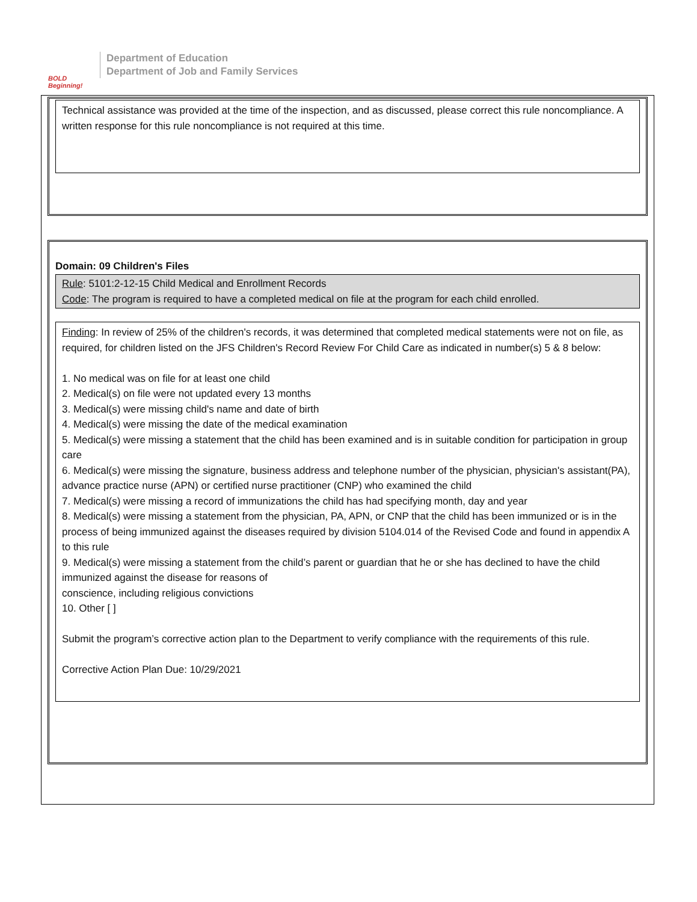BOLD Beginning!
Department of Education
Department of Job and Family Services
Technical assistance was provided at the time of the inspection, and as discussed, please correct this rule noncompliance. A written response for this rule noncompliance is not required at this time.
Domain: 09 Children's Files
Rule: 5101:2-12-15 Child Medical and Enrollment Records
Code: The program is required to have a completed medical on file at the program for each child enrolled.
Finding: In review of 25% of the children's records, it was determined that completed medical statements were not on file, as required, for children listed on the JFS Children's Record Review For Child Care as indicated in number(s) 5 & 8 below:
1. No medical was on file for at least one child
2. Medical(s) on file were not updated every 13 months
3. Medical(s) were missing child's name and date of birth
4. Medical(s) were missing the date of the medical examination
5. Medical(s) were missing a statement that the child has been examined and is in suitable condition for participation in group care
6. Medical(s) were missing the signature, business address and telephone number of the physician, physician's assistant(PA), advance practice nurse (APN) or certified nurse practitioner (CNP) who examined the child
7. Medical(s) were missing a record of immunizations the child has had specifying month, day and year
8. Medical(s) were missing a statement from the physician, PA, APN, or CNP that the child has been immunized or is in the process of being immunized against the diseases required by division 5104.014 of the Revised Code and found in appendix A to this rule
9. Medical(s) were missing a statement from the child’s parent or guardian that he or she has declined to have the child immunized against the disease for reasons of
conscience, including religious convictions
10. Other [ ]
Submit the program’s corrective action plan to the Department to verify compliance with the requirements of this rule.
Corrective Action Plan Due: 10/29/2021